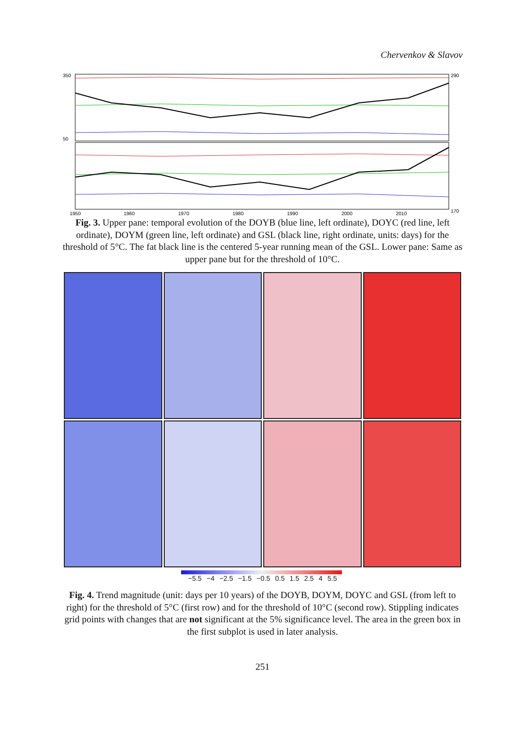Chervenkov & Slavov
350
50
290
170
1950
1960
1970
1980
1990
2000
2010
Fig. 3. Upper pane: temporal evolution of the DOYB (blue line, left ordinate), DOYC (red line, left ordinate), DOYM (green line, left ordinate) and GSL (black line, right ordinate, units: days) for the threshold of 5°C. The fat black line is the centered 5-year running mean of the GSL. Lower pane: Same as upper pane but for the threshold of 10°C.
−5.5 −4 −2.5 −1.5 −0.5 0.5 1.5 2.5 4 5.5
Fig. 4. Trend magnitude (unit: days per 10 years) of the DOYB, DOYM, DOYC and GSL (from left to right) for the threshold of 5°C (first row) and for the threshold of 10°C (second row). Stippling indicates grid points with changes that are not significant at the 5% significance level. The area in the green box in the first subplot is used in later analysis.
251